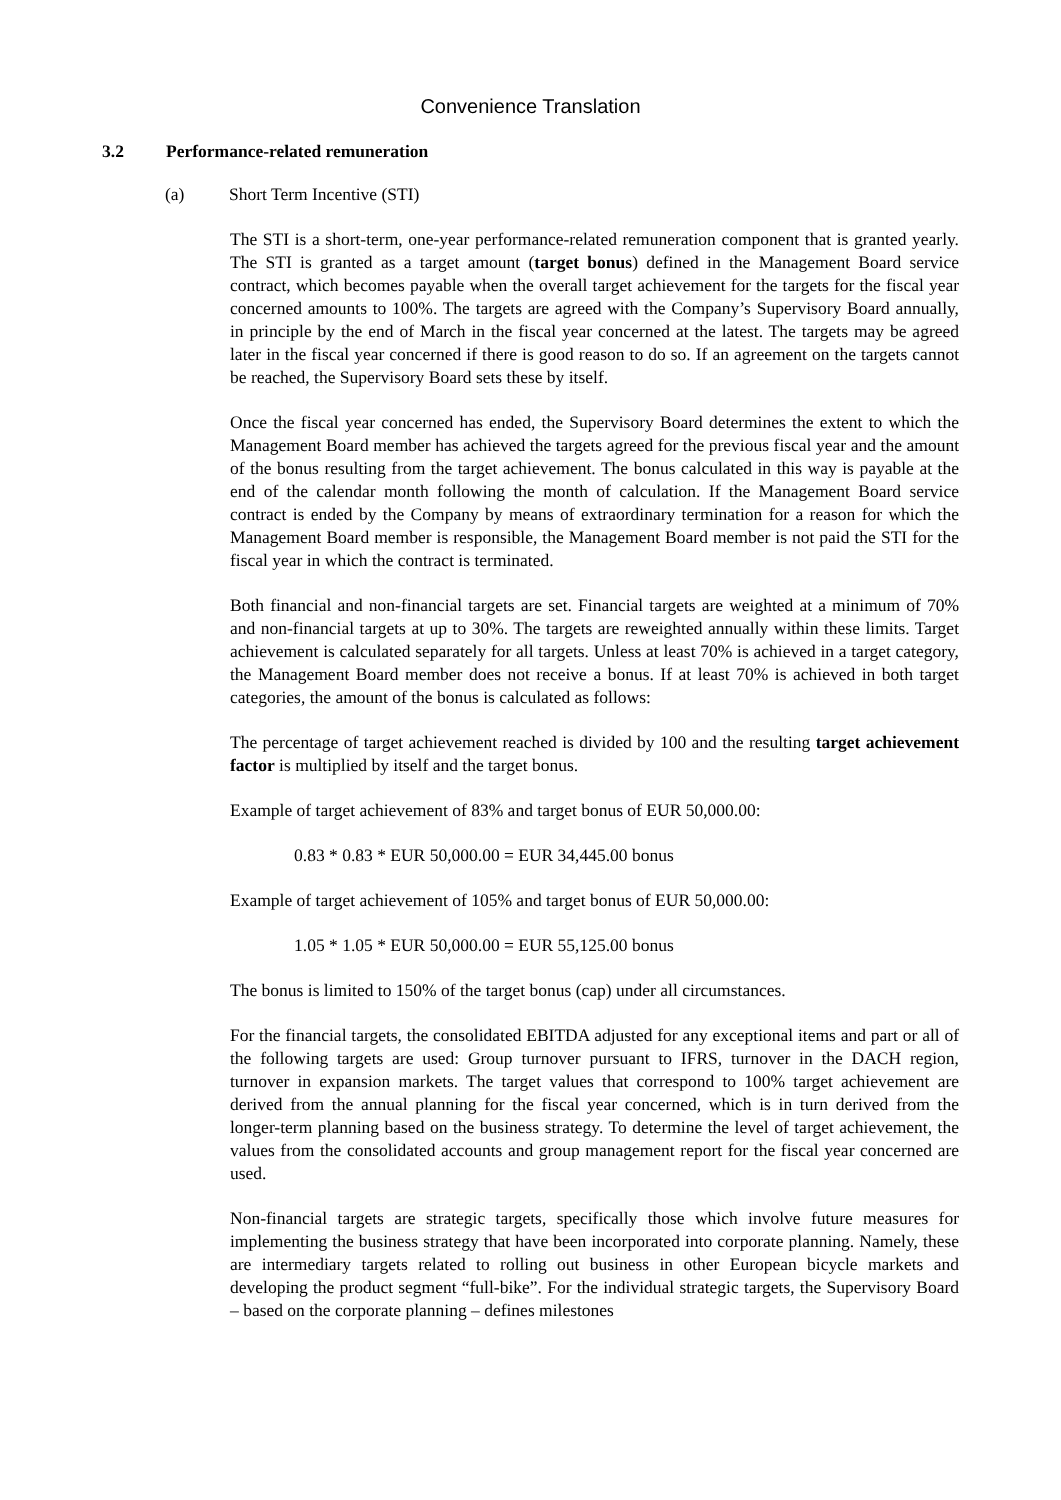Convenience Translation
3.2 Performance-related remuneration
(a) Short Term Incentive (STI)
The STI is a short-term, one-year performance-related remuneration component that is granted yearly. The STI is granted as a target amount (target bonus) defined in the Management Board service contract, which becomes payable when the overall target achievement for the targets for the fiscal year concerned amounts to 100%. The targets are agreed with the Company’s Supervisory Board annually, in principle by the end of March in the fiscal year concerned at the latest. The targets may be agreed later in the fiscal year concerned if there is good reason to do so. If an agreement on the targets cannot be reached, the Supervisory Board sets these by itself.
Once the fiscal year concerned has ended, the Supervisory Board determines the extent to which the Management Board member has achieved the targets agreed for the previous fiscal year and the amount of the bonus resulting from the target achievement. The bonus calculated in this way is payable at the end of the calendar month following the month of calculation. If the Management Board service contract is ended by the Company by means of extraordinary termination for a reason for which the Management Board member is responsible, the Management Board member is not paid the STI for the fiscal year in which the contract is terminated.
Both financial and non-financial targets are set. Financial targets are weighted at a minimum of 70% and non-financial targets at up to 30%. The targets are reweighted annually within these limits. Target achievement is calculated separately for all targets. Unless at least 70% is achieved in a target category, the Management Board member does not receive a bonus. If at least 70% is achieved in both target categories, the amount of the bonus is calculated as follows:
The percentage of target achievement reached is divided by 100 and the resulting target achievement factor is multiplied by itself and the target bonus.
Example of target achievement of 83% and target bonus of EUR 50,000.00:
0.83 * 0.83 * EUR 50,000.00 = EUR 34,445.00 bonus
Example of target achievement of 105% and target bonus of EUR 50,000.00:
1.05 * 1.05 * EUR 50,000.00 = EUR 55,125.00 bonus
The bonus is limited to 150% of the target bonus (cap) under all circumstances.
For the financial targets, the consolidated EBITDA adjusted for any exceptional items and part or all of the following targets are used: Group turnover pursuant to IFRS, turnover in the DACH region, turnover in expansion markets. The target values that correspond to 100% target achievement are derived from the annual planning for the fiscal year concerned, which is in turn derived from the longer-term planning based on the business strategy. To determine the level of target achievement, the values from the consolidated accounts and group management report for the fiscal year concerned are used.
Non-financial targets are strategic targets, specifically those which involve future measures for implementing the business strategy that have been incorporated into corporate planning. Namely, these are intermediary targets related to rolling out business in other European bicycle markets and developing the product segment “full-bike”. For the individual strategic targets, the Supervisory Board – based on the corporate planning – defines milestones